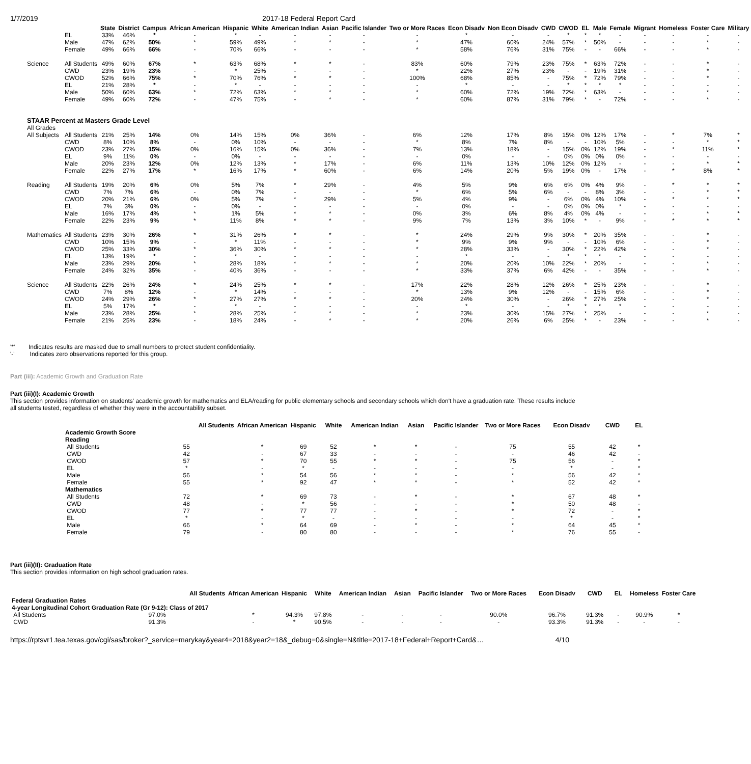1/7/2019 2017-18 Federal Report Card
| | | State | District | Campus | African American | Hispanic | White | American Indian | Asian | Pacific Islander | Two or More Races | Econ Disadv | Non Econ Disadv | CWD | CWOD | EL | Male | Female | Migrant | Homeless | Foster Care | Military |
| --- | --- | --- | --- | --- | --- | --- | --- | --- | --- | --- | --- | --- | --- | --- | --- | --- | --- | --- | --- | --- | --- | --- |
| | EL | 33% | 46% | * | - | * | - | - | - | - | - | * | - | - | * | * | * | - | - | - | - | - |
| | Male | 47% | 62% | 50% | * | 59% | 49% | * | * | - | * | 47% | 60% | 24% | 57% | * | 50% | - | - | - | * | - |
| | Female | 49% | 66% | 66% | - | 70% | 66% | - | - | - | * | 58% | 76% | 31% | 75% | - | - | 66% | - | - | * | - |
| Science | All Students | 49% | 60% | 67% | * | 63% | 68% | * | * | - | 83% | 60% | 79% | 23% | 75% | * | 63% | 72% | - | - | * | - |
| | CWD | 23% | 19% | 23% | - | * | 25% | - | - | - | * | 22% | 27% | 23% | - | - | 19% | 31% | - | - | * | - |
| | CWOD | 52% | 66% | 75% | * | 70% | 76% | * | * | - | 100% | 68% | 85% | - | 75% | * | 72% | 79% | - | - | * | - |
| | EL | 21% | 28% | * | - | * | - | - | - | - | - | * | - | - | * | * | * | * | - | - | - | - |
| | Male | 50% | 60% | 63% | * | 72% | 63% | * | * | - | * | 60% | 72% | 19% | 72% | * | 63% | - | - | - | * | - |
| | Female | 49% | 60% | 72% | - | 47% | 75% | - | * | - | * | 60% | 87% | 31% | 79% | * | - | 72% | - | - | * | - |
| STAAR Percent at Masters Grade Level | | | | | | | | | | | | | | | | | | | | | | |
| All Grades | | | | | | | | | | | | | | | | | | | | | | |
| All Subjects | All Students | 21% | 25% | 14% | 0% | 14% | 15% | 0% | 36% | - | 6% | 12% | 17% | 8% | 15% | 0% | 12% | 17% | - | * | 7% | * |
| | CWD | 8% | 10% | 8% | - | 0% | 10% | - | - | - | * | 8% | 7% | 8% | - | - | 10% | 5% | - | - | * | * |
| | CWOD | 23% | 27% | 15% | 0% | 16% | 15% | 0% | 36% | - | 7% | 13% | 18% | - | 15% | 0% | 12% | 19% | - | * | 11% | * |
| | EL | 9% | 11% | 0% | - | 0% | - | - | - | - | - | 0% | - | - | 0% | 0% | 0% | 0% | - | - | - | - |
| | Male | 20% | 23% | 12% | 0% | 12% | 13% | * | 17% | - | 6% | 11% | 13% | 10% | 12% | 0% | 12% | - | - | - | * | * |
| | Female | 22% | 27% | 17% | * | 16% | 17% | * | 60% | - | 6% | 14% | 20% | 5% | 19% | 0% | - | 17% | - | * | 8% | * |
| Reading | All Students | 19% | 20% | 6% | 0% | 5% | 7% | * | 29% | - | 4% | 5% | 9% | 6% | 6% | 0% | 4% | 9% | - | * | * | * |
| | CWD | 7% | 7% | 6% | - | 0% | 7% | - | - | - | * | 6% | 5% | 6% | - | - | 8% | 3% | - | - | * | * |
| | CWOD | 20% | 21% | 6% | 0% | 5% | 7% | * | 29% | - | 5% | 4% | 9% | - | 6% | 0% | 4% | 10% | - | * | * | * |
| | EL | 7% | 3% | 0% | - | 0% | - | - | - | - | - | 0% | - | - | 0% | 0% | 0% | * | - | - | - | - |
| | Male | 16% | 17% | 4% | * | 1% | 5% | * | * | - | 0% | 3% | 6% | 8% | 4% | 0% | 4% | - | - | - | * | * |
| | Female | 22% | 23% | 9% | * | 11% | 8% | * | * | - | 9% | 7% | 13% | 3% | 10% | * | - | 9% | - | * | * | * |
| Mathematics | All Students | 23% | 30% | 26% | * | 31% | 26% | * | * | - | * | 24% | 29% | 9% | 30% | * | 20% | 35% | - | - | * | - |
| | CWD | 10% | 15% | 9% | - | * | 11% | - | - | - | * | 9% | 9% | 9% | - | - | 10% | 6% | - | - | * | - |
| | CWOD | 25% | 33% | 30% | * | 36% | 30% | * | * | - | * | 28% | 33% | - | 30% | * | 22% | 42% | - | - | * | - |
| | EL | 13% | 19% | * | - | * | - | - | - | - | - | * | - | - | * | * | * | - | - | - | - | - |
| | Male | 23% | 29% | 20% | * | 28% | 18% | * | * | - | * | 20% | 20% | 10% | 22% | * | 20% | - | - | - | * | - |
| | Female | 24% | 32% | 35% | - | 40% | 36% | - | - | - | * | 33% | 37% | 6% | 42% | - | - | 35% | - | - | * | - |
| Science | All Students | 22% | 26% | 24% | * | 24% | 25% | * | * | - | 17% | 22% | 28% | 12% | 26% | * | 25% | 23% | - | - | * | - |
| | CWD | 7% | 8% | 12% | - | * | 14% | - | - | - | * | 13% | 9% | 12% | - | - | 15% | 6% | - | - | * | - |
| | CWOD | 24% | 29% | 26% | * | 27% | 27% | * | * | - | 20% | 24% | 30% | - | 26% | * | 27% | 25% | - | - | * | - |
| | EL | 5% | 17% | * | - | * | - | - | - | - | - | * | - | - | * | * | * | * | - | - | - | - |
| | Male | 23% | 28% | 25% | * | 28% | 25% | * | * | - | * | 23% | 30% | 15% | 27% | * | 25% | - | - | - | * | - |
| | Female | 21% | 25% | 23% | - | 18% | 24% | - | * | - | * | 20% | 26% | 6% | 25% | * | - | 23% | - | - | * | - |
'*' Indicates results are masked due to small numbers to protect student confidentiality.
'-' Indicates zero observations reported for this group.
Part (iii): Academic Growth and Graduation Rate
Part (iii)(I): Academic Growth
This section provides information on students' academic growth for mathematics and ELA/reading for public elementary schools and secondary schools which don't have a graduation rate. These results include all students tested, regardless of whether they were in the accountability subset.
| | All Students | African American | Hispanic | White | American Indian | Asian | Pacific Islander | Two or More Races | Econ Disadv | CWD | EL |
| --- | --- | --- | --- | --- | --- | --- | --- | --- | --- | --- | --- |
| Academic Growth Score | | | | | | | | | | | |
| Reading | | | | | | | | | | | |
| All Students | 55 | * | 69 | 52 | * | * | - | 75 | 55 | 42 | * |
| CWD | 42 | - | 67 | 33 | - | - | - | - | 46 | 42 | - |
| CWOD | 57 | * | 70 | 55 | * | * | - | 75 | 56 | - | * |
| EL | * | - | * | - | - | - | - | - | * | - | * |
| Male | 56 | * | 54 | 56 | * | * | - | * | 56 | 42 | * |
| Female | 55 | * | 92 | 47 | * | * | - | * | 52 | 42 | * |
| Mathematics | | | | | | | | | | | |
| All Students | 72 | * | 69 | 73 | - | * | - | * | 67 | 48 | * |
| CWD | 48 | - | * | 56 | - | - | - | * | 50 | 48 | - |
| CWOD | 77 | * | 77 | 77 | - | * | - | * | 72 | - | * |
| EL | * | - | * | - | - | - | - | - | * | - | * |
| Male | 66 | * | 64 | 69 | - | * | - | * | 64 | 45 | * |
| Female | 79 | - | 80 | 80 | - | - | - | * | 76 | 55 | - |
Part (iii)(II): Graduation Rate
This section provides information on high school graduation rates.
| | All Students | African American | Hispanic | White | American Indian | Asian | Pacific Islander | Two or More Races | Econ Disadv | CWD | EL | Homeless | Foster Care |
| --- | --- | --- | --- | --- | --- | --- | --- | --- | --- | --- | --- | --- | --- |
| Federal Graduation Rates | | | | | | | | | | | | | |
| 4-year Longitudinal Cohort Graduation Rate (Gr 9-12): Class of 2017 | | | | | | | | | | | | | |
| All Students | 97.0% | * | 94.3% | 97.8% | - | - | - | 90.0% | 96.7% | 91.3% | - | 90.9% | * |
| CWD | 91.3% | - | * | 90.5% | - | - | - | - | 93.3% | 91.3% | - | - | - |
https://rptsvr1.tea.texas.gov/cgi/sas/broker?_service=marykay&year4=2018&year2=18&_debug=0&single=N&title=2017-18+Federal+Report+Card&… 4/10